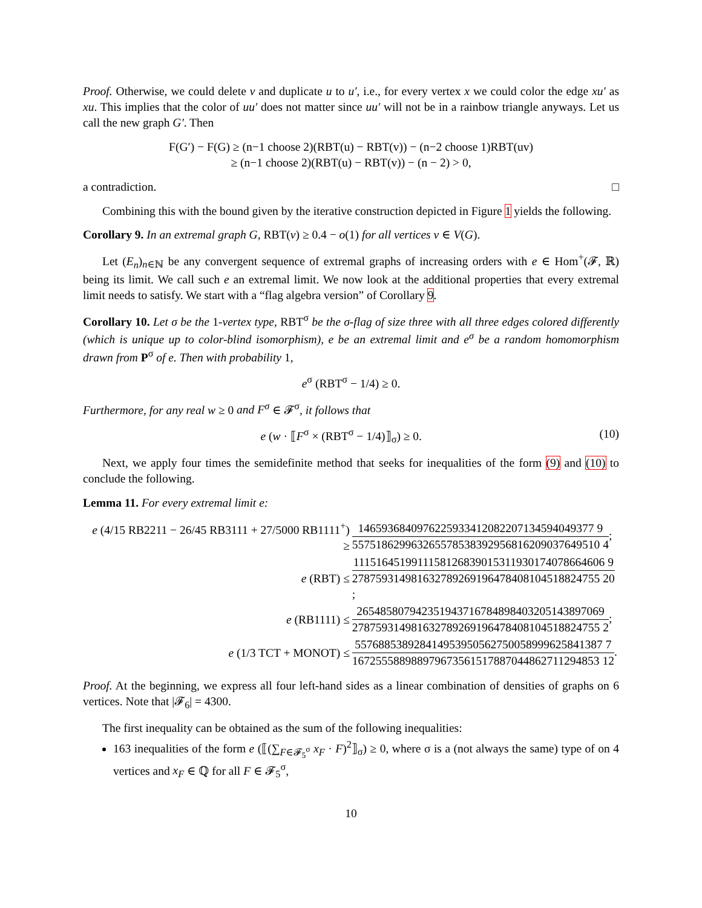Proof. Otherwise, we could delete v and duplicate u to u′, i.e., for every vertex x we could color the edge xu′ as xu. This implies that the color of uu′ does not matter since uu′ will not be in a rainbow triangle anyways. Let us call the new graph G′. Then
F(G′) − F(G) ≥ (n−1 choose 2)(RBT(u) − RBT(v)) − (n−2 choose 1)RBT(uv)
≥ (n−1 choose 2)(RBT(u) − RBT(v)) − (n − 2) > 0,
a contradiction. □
Combining this with the bound given by the iterative construction depicted in Figure 1 yields the following.
Corollary 9. In an extremal graph G, RBT(v) ≥ 0.4 − o(1) for all vertices v ∈ V(G).
Let (E<sub>n</sub>)<sub>n∈ℕ</sub> be any convergent sequence of extremal graphs of increasing orders with e ∈ Hom<sup>+</sup>(𝓕, ℝ) being its limit. We call such e an extremal limit. We now look at the additional properties that every extremal limit needs to satisfy. We start with a “flag algebra version” of Corollary 9.
Corollary 10. Let σ be the 1-vertex type, RBT<sup>σ</sup> be the σ-flag of size three with all three edges colored differently (which is unique up to color-blind isomorphism), e be an extremal limit and e<sup>σ</sup> be a random homomorphism drawn from P<sup>σ</sup> of e. Then with probability 1,
e<sup>σ</sup> (RBT<sup>σ</sup> − 1/4) ≥ 0.
Furthermore, for any real w ≥ 0 and F<sup>σ</sup> ∈ 𝓕<sup>σ</sup>, it follows that
e (w · ⟦F<sup>σ</sup> × (RBT<sup>σ</sup> − 1/4)⟧<sub>σ</sub>) ≥ 0. (10)
Next, we apply four times the semidefinite method that seeks for inequalities of the form (9) and (10) to conclude the following.
Lemma 11. For every extremal limit e:
| e (4/15 RB2211 − 26/45 RB3111 + 27/5000 RB1111<sup>+</sup>) ≥ | 1465936840976225933412082207134594049377 9 557518629963265578538392956816209037649510 4 ; |
| e (RBT) ≤ | 1115164519911158126839015311930174078664606 9 278759314981632789269196478408104518824755 20 ; |
| e (RB1111) ≤ | 265485807942351943716784898403205143897069 278759314981632789269196478408104518824755 2 ; |
| e (1/3 TCT + MONOT) ≤ | 557688538928414953950562750058999625841387 7 167255588988979673561517887044862711294853 12 . |
Proof. At the beginning, we express all four left-hand sides as a linear combination of densities of graphs on 6 vertices. Note that |𝓕<sub>6</sub>| = 4300.
The first inequality can be obtained as the sum of the following inequalities:
163 inequalities of the form e (⟦(∑<sub>F∈𝓕<sub>5</sub><sup>σ</sup></sub> x<sub>F</sub> · F)<sup>2</sup>⟧<sub>σ</sub>) ≥ 0, where σ is a (not always the same) type of on 4 vertices and x<sub>F</sub> ∈ ℚ for all F ∈ 𝓕<sub>5</sub><sup>σ</sup>,
10